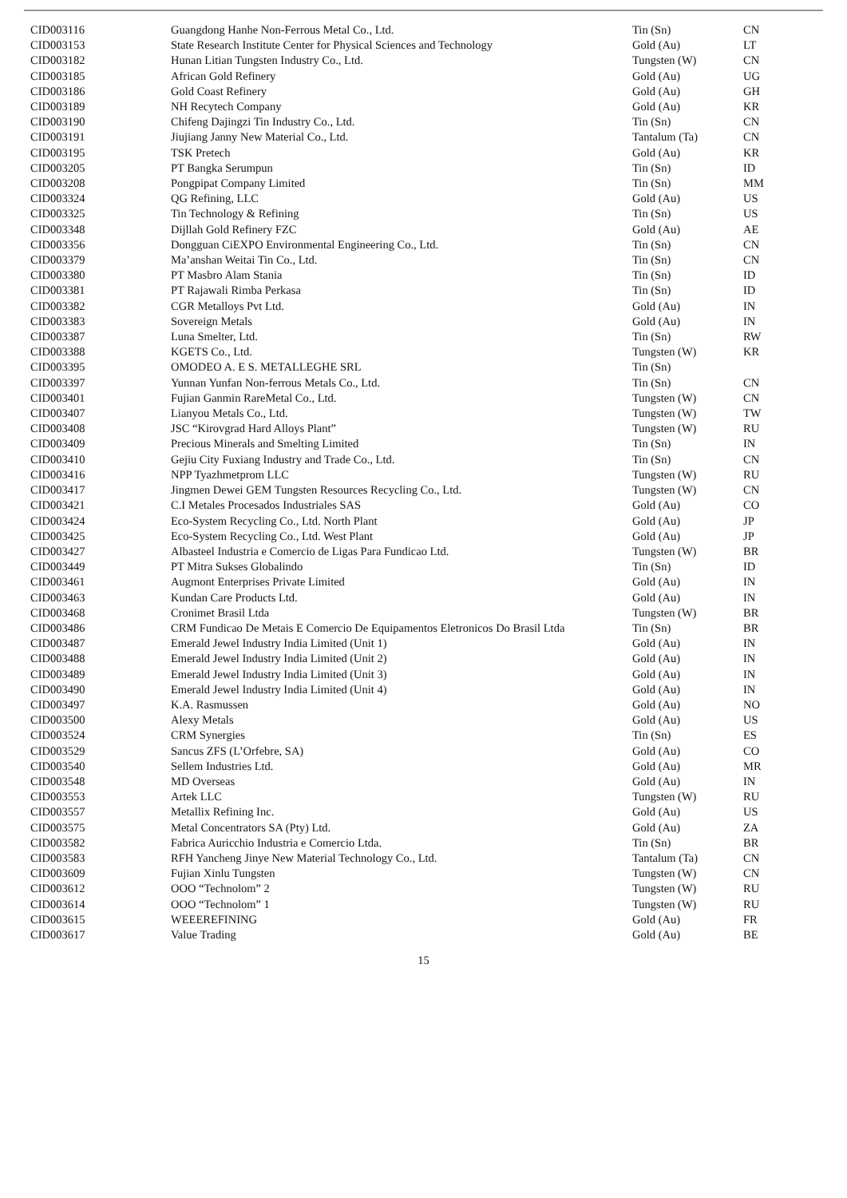| CID003116 | Guangdong Hanhe Non-Ferrous Metal Co., Ltd. | Tin (Sn) | CN |
| CID003153 | State Research Institute Center for Physical Sciences and Technology | Gold (Au) | LT |
| CID003182 | Hunan Litian Tungsten Industry Co., Ltd. | Tungsten (W) | CN |
| CID003185 | African Gold Refinery | Gold (Au) | UG |
| CID003186 | Gold Coast Refinery | Gold (Au) | GH |
| CID003189 | NH Recytech Company | Gold (Au) | KR |
| CID003190 | Chifeng Dajingzi Tin Industry Co., Ltd. | Tin (Sn) | CN |
| CID003191 | Jiujiang Janny New Material Co., Ltd. | Tantalum (Ta) | CN |
| CID003195 | TSK Pretech | Gold (Au) | KR |
| CID003205 | PT Bangka Serumpun | Tin (Sn) | ID |
| CID003208 | Pongpipat Company Limited | Tin (Sn) | MM |
| CID003324 | QG Refining, LLC | Gold (Au) | US |
| CID003325 | Tin Technology & Refining | Tin (Sn) | US |
| CID003348 | Dijllah Gold Refinery FZC | Gold (Au) | AE |
| CID003356 | Dongguan CiEXPO Environmental Engineering Co., Ltd. | Tin (Sn) | CN |
| CID003379 | Ma’anshan Weitai Tin Co., Ltd. | Tin (Sn) | CN |
| CID003380 | PT Masbro Alam Stania | Tin (Sn) | ID |
| CID003381 | PT Rajawali Rimba Perkasa | Tin (Sn) | ID |
| CID003382 | CGR Metalloys Pvt Ltd. | Gold (Au) | IN |
| CID003383 | Sovereign Metals | Gold (Au) | IN |
| CID003387 | Luna Smelter, Ltd. | Tin (Sn) | RW |
| CID003388 | KGETS Co., Ltd. | Tungsten (W) | KR |
| CID003395 | OMODEO A. E S. METALLEGHE SRL | Tin (Sn) | |
| CID003397 | Yunnan Yunfan Non-ferrous Metals Co., Ltd. | Tin (Sn) | CN |
| CID003401 | Fujian Ganmin RareMetal Co., Ltd. | Tungsten (W) | CN |
| CID003407 | Lianyou Metals Co., Ltd. | Tungsten (W) | TW |
| CID003408 | JSC “Kirovgrad Hard Alloys Plant” | Tungsten (W) | RU |
| CID003409 | Precious Minerals and Smelting Limited | Tin (Sn) | IN |
| CID003410 | Gejiu City Fuxiang Industry and Trade Co., Ltd. | Tin (Sn) | CN |
| CID003416 | NPP Tyazhmetprom LLC | Tungsten (W) | RU |
| CID003417 | Jingmen Dewei GEM Tungsten Resources Recycling Co., Ltd. | Tungsten (W) | CN |
| CID003421 | C.I Metales Procesados Industriales SAS | Gold (Au) | CO |
| CID003424 | Eco-System Recycling Co., Ltd. North Plant | Gold (Au) | JP |
| CID003425 | Eco-System Recycling Co., Ltd. West Plant | Gold (Au) | JP |
| CID003427 | Albasteel Industria e Comercio de Ligas Para Fundicao Ltd. | Tungsten (W) | BR |
| CID003449 | PT Mitra Sukses Globalindo | Tin (Sn) | ID |
| CID003461 | Augmont Enterprises Private Limited | Gold (Au) | IN |
| CID003463 | Kundan Care Products Ltd. | Gold (Au) | IN |
| CID003468 | Cronimet Brasil Ltda | Tungsten (W) | BR |
| CID003486 | CRM Fundicao De Metais E Comercio De Equipamentos Eletronicos Do Brasil Ltda | Tin (Sn) | BR |
| CID003487 | Emerald Jewel Industry India Limited (Unit 1) | Gold (Au) | IN |
| CID003488 | Emerald Jewel Industry India Limited (Unit 2) | Gold (Au) | IN |
| CID003489 | Emerald Jewel Industry India Limited (Unit 3) | Gold (Au) | IN |
| CID003490 | Emerald Jewel Industry India Limited (Unit 4) | Gold (Au) | IN |
| CID003497 | K.A. Rasmussen | Gold (Au) | NO |
| CID003500 | Alexy Metals | Gold (Au) | US |
| CID003524 | CRM Synergies | Tin (Sn) | ES |
| CID003529 | Sancus ZFS (L’Orfebre, SA) | Gold (Au) | CO |
| CID003540 | Sellem Industries Ltd. | Gold (Au) | MR |
| CID003548 | MD Overseas | Gold (Au) | IN |
| CID003553 | Artek LLC | Tungsten (W) | RU |
| CID003557 | Metallix Refining Inc. | Gold (Au) | US |
| CID003575 | Metal Concentrators SA (Pty) Ltd. | Gold (Au) | ZA |
| CID003582 | Fabrica Auricchio Industria e Comercio Ltda. | Tin (Sn) | BR |
| CID003583 | RFH Yancheng Jinye New Material Technology Co., Ltd. | Tantalum (Ta) | CN |
| CID003609 | Fujian Xinlu Tungsten | Tungsten (W) | CN |
| CID003612 | OOO “Technolom” 2 | Tungsten (W) | RU |
| CID003614 | OOO “Technolom” 1 | Tungsten (W) | RU |
| CID003615 | WEEEREFINING | Gold (Au) | FR |
| CID003617 | Value Trading | Gold (Au) | BE |
15